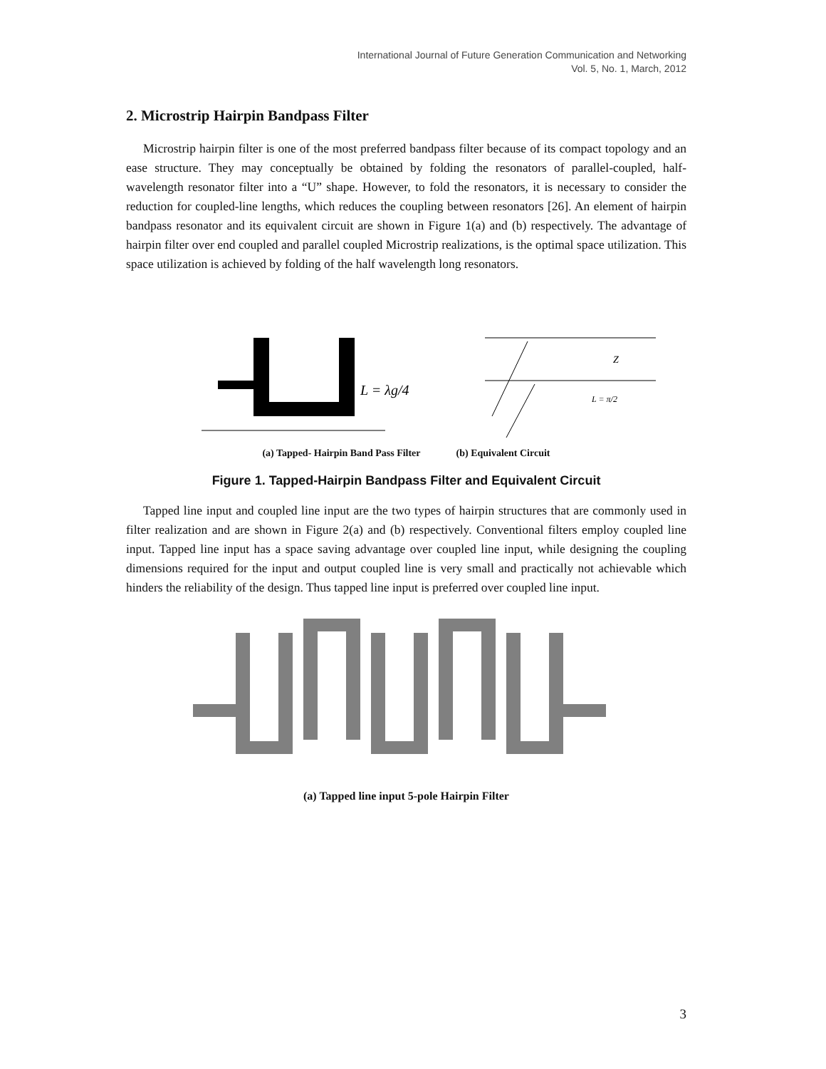International Journal of Future Generation Communication and Networking
Vol. 5, No. 1, March, 2012
2. Microstrip Hairpin Bandpass Filter
Microstrip hairpin filter is one of the most preferred bandpass filter because of its compact topology and an ease structure. They may conceptually be obtained by folding the resonators of parallel-coupled, half-wavelength resonator filter into a “U” shape. However, to fold the resonators, it is necessary to consider the reduction for coupled-line lengths, which reduces the coupling between resonators [26]. An element of hairpin bandpass resonator and its equivalent circuit are shown in Figure 1(a) and (b) respectively. The advantage of hairpin filter over end coupled and parallel coupled Microstrip realizations, is the optimal space utilization. This space utilization is achieved by folding of the half wavelength long resonators.
L = λg/4
Z
L = π/2
(a) Tapped- Hairpin Band Pass Filter (b) Equivalent Circuit
Figure 1. Tapped-Hairpin Bandpass Filter and Equivalent Circuit
Tapped line input and coupled line input are the two types of hairpin structures that are commonly used in filter realization and are shown in Figure 2(a) and (b) respectively. Conventional filters employ coupled line input. Tapped line input has a space saving advantage over coupled line input, while designing the coupling dimensions required for the input and output coupled line is very small and practically not achievable which hinders the reliability of the design. Thus tapped line input is preferred over coupled line input.
(a) Tapped line input 5-pole Hairpin Filter
3